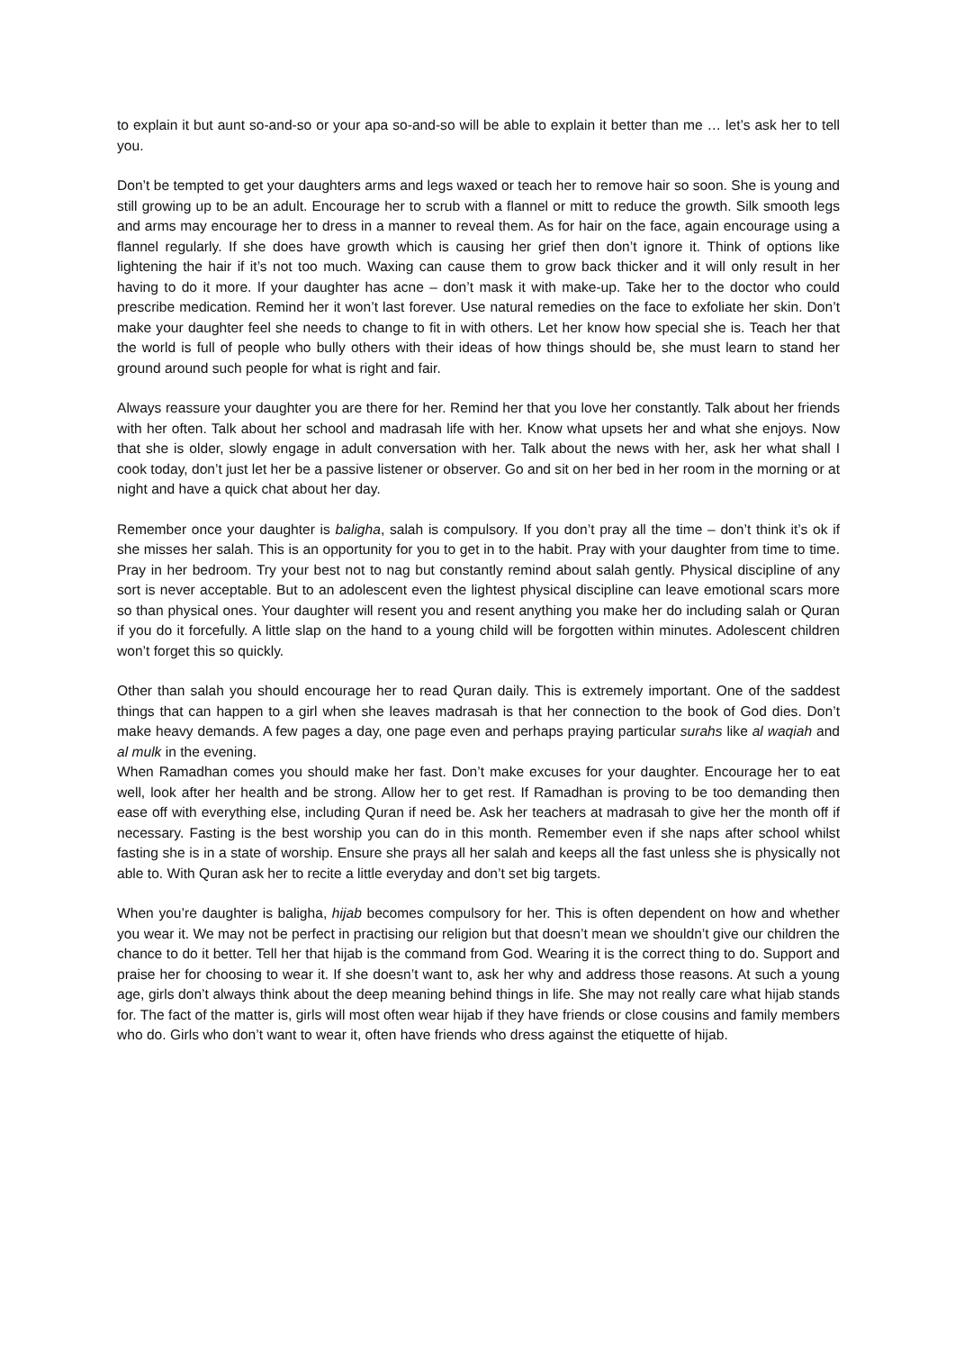to explain it but aunt so-and-so or your apa so-and-so will be able to explain it better than me … let’s ask her to tell you.
Don’t be tempted to get your daughters arms and legs waxed or teach her to remove hair so soon. She is young and still growing up to be an adult. Encourage her to scrub with a flannel or mitt to reduce the growth. Silk smooth legs and arms may encourage her to dress in a manner to reveal them. As for hair on the face, again encourage using a flannel regularly. If she does have growth which is causing her grief then don’t ignore it. Think of options like lightening the hair if it’s not too much. Waxing can cause them to grow back thicker and it will only result in her having to do it more. If your daughter has acne – don’t mask it with make-up. Take her to the doctor who could prescribe medication. Remind her it won’t last forever. Use natural remedies on the face to exfoliate her skin. Don’t make your daughter feel she needs to change to fit in with others. Let her know how special she is. Teach her that the world is full of people who bully others with their ideas of how things should be, she must learn to stand her ground around such people for what is right and fair.
Always reassure your daughter you are there for her. Remind her that you love her constantly. Talk about her friends with her often. Talk about her school and madrasah life with her. Know what upsets her and what she enjoys. Now that she is older, slowly engage in adult conversation with her. Talk about the news with her, ask her what shall I cook today, don’t just let her be a passive listener or observer. Go and sit on her bed in her room in the morning or at night and have a quick chat about her day.
Remember once your daughter is baligha, salah is compulsory. If you don’t pray all the time – don’t think it’s ok if she misses her salah. This is an opportunity for you to get in to the habit. Pray with your daughter from time to time. Pray in her bedroom. Try your best not to nag but constantly remind about salah gently. Physical discipline of any sort is never acceptable. But to an adolescent even the lightest physical discipline can leave emotional scars more so than physical ones. Your daughter will resent you and resent anything you make her do including salah or Quran if you do it forcefully. A little slap on the hand to a young child will be forgotten within minutes. Adolescent children won’t forget this so quickly.
Other than salah you should encourage her to read Quran daily. This is extremely important. One of the saddest things that can happen to a girl when she leaves madrasah is that her connection to the book of God dies. Don’t make heavy demands. A few pages a day, one page even and perhaps praying particular surahs like al waqiah and al mulk in the evening.
When Ramadhan comes you should make her fast. Don’t make excuses for your daughter. Encourage her to eat well, look after her health and be strong. Allow her to get rest. If Ramadhan is proving to be too demanding then ease off with everything else, including Quran if need be. Ask her teachers at madrasah to give her the month off if necessary. Fasting is the best worship you can do in this month. Remember even if she naps after school whilst fasting she is in a state of worship. Ensure she prays all her salah and keeps all the fast unless she is physically not able to. With Quran ask her to recite a little everyday and don’t set big targets.
When you’re daughter is baligha, hijab becomes compulsory for her. This is often dependent on how and whether you wear it. We may not be perfect in practising our religion but that doesn’t mean we shouldn’t give our children the chance to do it better. Tell her that hijab is the command from God. Wearing it is the correct thing to do. Support and praise her for choosing to wear it. If she doesn’t want to, ask her why and address those reasons. At such a young age, girls don’t always think about the deep meaning behind things in life. She may not really care what hijab stands for. The fact of the matter is, girls will most often wear hijab if they have friends or close cousins and family members who do. Girls who don’t want to wear it, often have friends who dress against the etiquette of hijab.